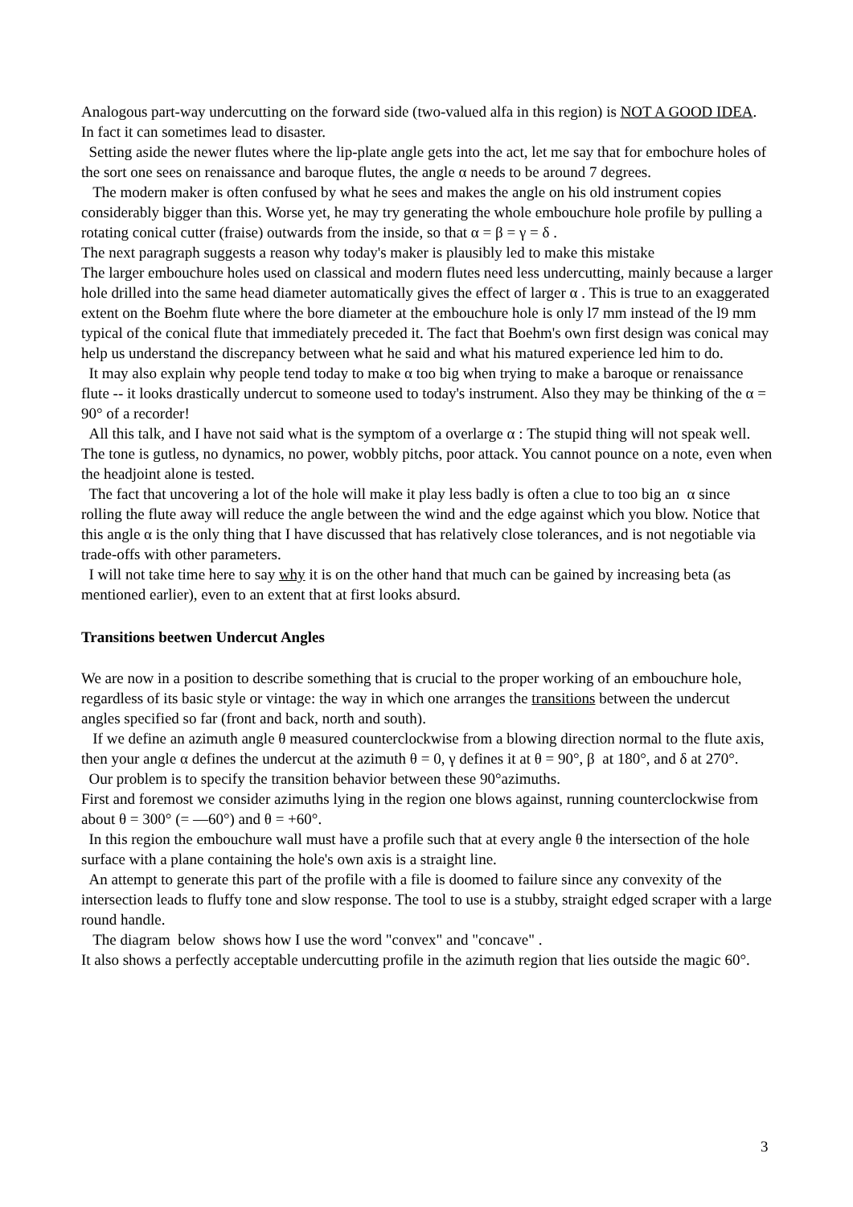Analogous part-way undercutting on the forward side (two-valued alfa in this region) is NOT A GOOD IDEA. In fact it can sometimes lead to disaster.
Setting aside the newer flutes where the lip-plate angle gets into the act, let me say that for embochure holes of the sort one sees on renaissance and baroque flutes, the angle α needs to be around 7 degrees.
The modern maker is often confused by what he sees and makes the angle on his old instrument copies considerably bigger than this. Worse yet, he may try generating the whole embouchure hole profile by pulling a rotating conical cutter (fraise) outwards from the inside, so that α = β = γ = δ .
The next paragraph suggests a reason why today's maker is plausibly led to make this mistake
The larger embouchure holes used on classical and modern flutes need less undercutting, mainly because a larger hole drilled into the same head diameter automatically gives the effect of larger α . This is true to an exaggerated extent on the Boehm flute where the bore diameter at the embouchure hole is only l7 mm instead of the l9 mm typical of the conical flute that immediately preceded it. The fact that Boehm's own first design was conical may help us understand the discrepancy between what he said and what his matured experience led him to do.
It may also explain why people tend today to make α too big when trying to make a baroque or renaissance flute -- it looks drastically undercut to someone used to today's instrument. Also they may be thinking of the α = 90° of a recorder!
All this talk, and I have not said what is the symptom of a overlarge α : The stupid thing will not speak well. The tone is gutless, no dynamics, no power, wobbly pitchs, poor attack. You cannot pounce on a note, even when the headjoint alone is tested.
The fact that uncovering a lot of the hole will make it play less badly is often a clue to too big an α since rolling the flute away will reduce the angle between the wind and the edge against which you blow. Notice that this angle α is the only thing that I have discussed that has relatively close tolerances, and is not negotiable via trade-offs with other parameters.
I will not take time here to say why it is on the other hand that much can be gained by increasing beta (as mentioned earlier), even to an extent that at first looks absurd.
Transitions beetwen Undercut Angles
We are now in a position to describe something that is crucial to the proper working of an embouchure hole, regardless of its basic style or vintage: the way in which one arranges the transitions between the undercut angles specified so far (front and back, north and south).
If we define an azimuth angle θ measured counterclockwise from a blowing direction normal to the flute axis, then your angle α defines the undercut at the azimuth θ = 0, γ defines it at θ = 90°, β at 180°, and δ at 270°.
Our problem is to specify the transition behavior between these 90°azimuths.
First and foremost we consider azimuths lying in the region one blows against, running counterclockwise from about θ = 300° (= —60°) and θ = +60°.
In this region the embouchure wall must have a profile such that at every angle θ the intersection of the hole surface with a plane containing the hole's own axis is a straight line.
An attempt to generate this part of the profile with a file is doomed to failure since any convexity of the intersection leads to fluffy tone and slow response. The tool to use is a stubby, straight edged scraper with a large round handle.
The diagram below shows how I use the word "convex" and "concave" .
It also shows a perfectly acceptable undercutting profile in the azimuth region that lies outside the magic 60°.
3